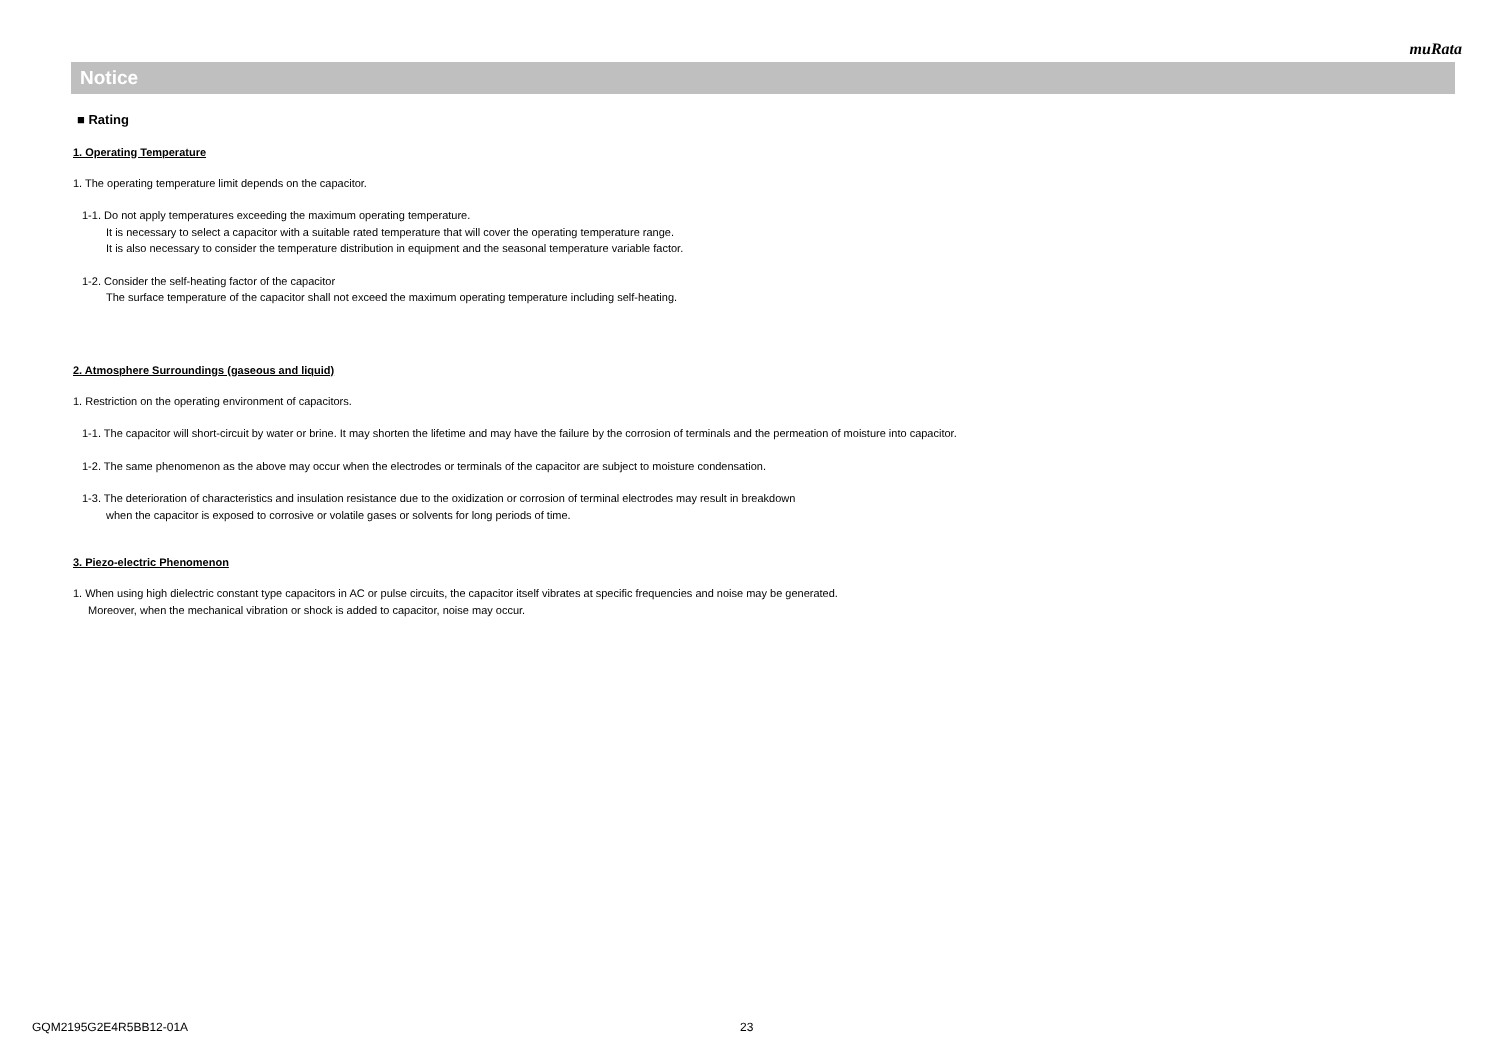muRata
Notice
■ Rating
1. Operating Temperature
1. The operating temperature limit depends on the capacitor.
1-1. Do not apply temperatures exceeding the maximum operating temperature.
It is necessary to select a capacitor with a suitable rated temperature that will cover the operating temperature range.
It is also necessary to consider the temperature distribution in equipment and the seasonal temperature variable factor.
1-2. Consider the self-heating factor of the capacitor
The surface temperature of the capacitor shall not exceed the maximum operating temperature including self-heating.
2. Atmosphere Surroundings (gaseous and liquid)
1. Restriction on the operating environment of capacitors.
1-1. The capacitor will short-circuit by water or brine. It may shorten the lifetime and may have the failure by the corrosion of terminals and the permeation of moisture into capacitor.
1-2. The same phenomenon as the above may occur when the electrodes or terminals of the capacitor are subject to moisture condensation.
1-3. The deterioration of characteristics and insulation resistance due to the oxidization or corrosion of terminal electrodes may result in breakdown
when the capacitor is exposed to corrosive or volatile gases or solvents for long periods of time.
3. Piezo-electric Phenomenon
1. When using high dielectric constant type capacitors in AC or pulse circuits, the capacitor itself vibrates at specific frequencies and noise may be generated.
Moreover, when the mechanical vibration or shock is added to capacitor, noise may occur.
GQM2195G2E4R5BB12-01A 23